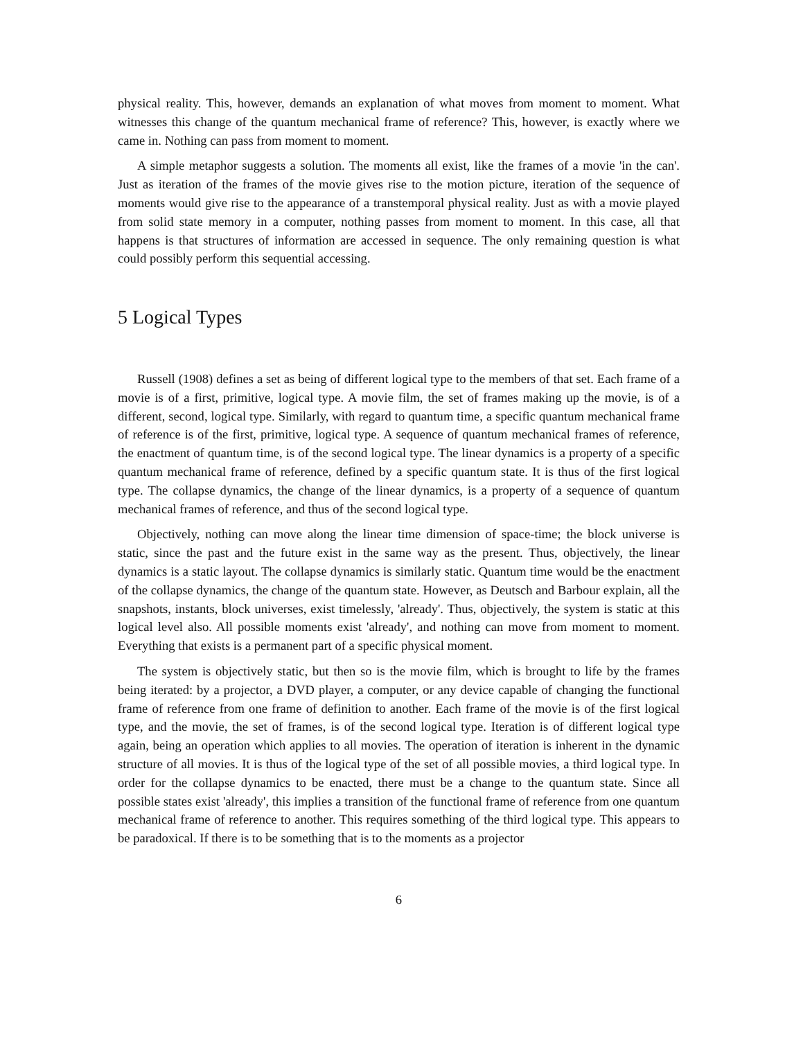physical reality. This, however, demands an explanation of what moves from moment to moment. What witnesses this change of the quantum mechanical frame of reference? This, however, is exactly where we came in. Nothing can pass from moment to moment.
A simple metaphor suggests a solution. The moments all exist, like the frames of a movie 'in the can'. Just as iteration of the frames of the movie gives rise to the motion picture, iteration of the sequence of moments would give rise to the appearance of a transtemporal physical reality. Just as with a movie played from solid state memory in a computer, nothing passes from moment to moment. In this case, all that happens is that structures of information are accessed in sequence. The only remaining question is what could possibly perform this sequential accessing.
5 Logical Types
Russell (1908) defines a set as being of different logical type to the members of that set. Each frame of a movie is of a first, primitive, logical type. A movie film, the set of frames making up the movie, is of a different, second, logical type. Similarly, with regard to quantum time, a specific quantum mechanical frame of reference is of the first, primitive, logical type. A sequence of quantum mechanical frames of reference, the enactment of quantum time, is of the second logical type. The linear dynamics is a property of a specific quantum mechanical frame of reference, defined by a specific quantum state. It is thus of the first logical type. The collapse dynamics, the change of the linear dynamics, is a property of a sequence of quantum mechanical frames of reference, and thus of the second logical type.
Objectively, nothing can move along the linear time dimension of space-time; the block universe is static, since the past and the future exist in the same way as the present. Thus, objectively, the linear dynamics is a static layout. The collapse dynamics is similarly static. Quantum time would be the enactment of the collapse dynamics, the change of the quantum state. However, as Deutsch and Barbour explain, all the snapshots, instants, block universes, exist timelessly, 'already'. Thus, objectively, the system is static at this logical level also. All possible moments exist 'already', and nothing can move from moment to moment. Everything that exists is a permanent part of a specific physical moment.
The system is objectively static, but then so is the movie film, which is brought to life by the frames being iterated: by a projector, a DVD player, a computer, or any device capable of changing the functional frame of reference from one frame of definition to another. Each frame of the movie is of the first logical type, and the movie, the set of frames, is of the second logical type. Iteration is of different logical type again, being an operation which applies to all movies. The operation of iteration is inherent in the dynamic structure of all movies. It is thus of the logical type of the set of all possible movies, a third logical type. In order for the collapse dynamics to be enacted, there must be a change to the quantum state. Since all possible states exist 'already', this implies a transition of the functional frame of reference from one quantum mechanical frame of reference to another. This requires something of the third logical type. This appears to be paradoxical. If there is to be something that is to the moments as a projector
6